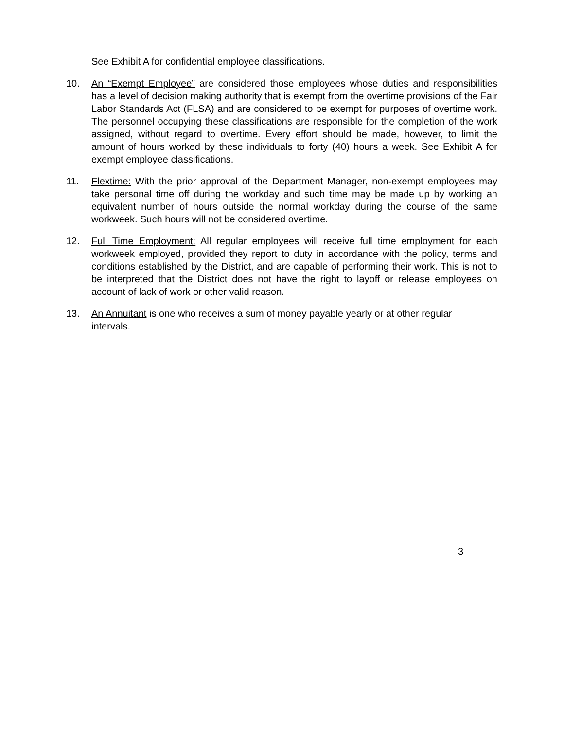See Exhibit A for confidential employee classifications.
10. An “Exempt Employee” are considered those employees whose duties and responsibilities has a level of decision making authority that is exempt from the overtime provisions of the Fair Labor Standards Act (FLSA) and are considered to be exempt for purposes of overtime work. The personnel occupying these classifications are responsible for the completion of the work assigned, without regard to overtime. Every effort should be made, however, to limit the amount of hours worked by these individuals to forty (40) hours a week. See Exhibit A for exempt employee classifications.
11. Flextime: With the prior approval of the Department Manager, non-exempt employees may take personal time off during the workday and such time may be made up by working an equivalent number of hours outside the normal workday during the course of the same workweek. Such hours will not be considered overtime.
12. Full Time Employment: All regular employees will receive full time employment for each workweek employed, provided they report to duty in accordance with the policy, terms and conditions established by the District, and are capable of performing their work. This is not to be interpreted that the District does not have the right to layoff or release employees on account of lack of work or other valid reason.
13. An Annuitant is one who receives a sum of money payable yearly or at other regular intervals.
3